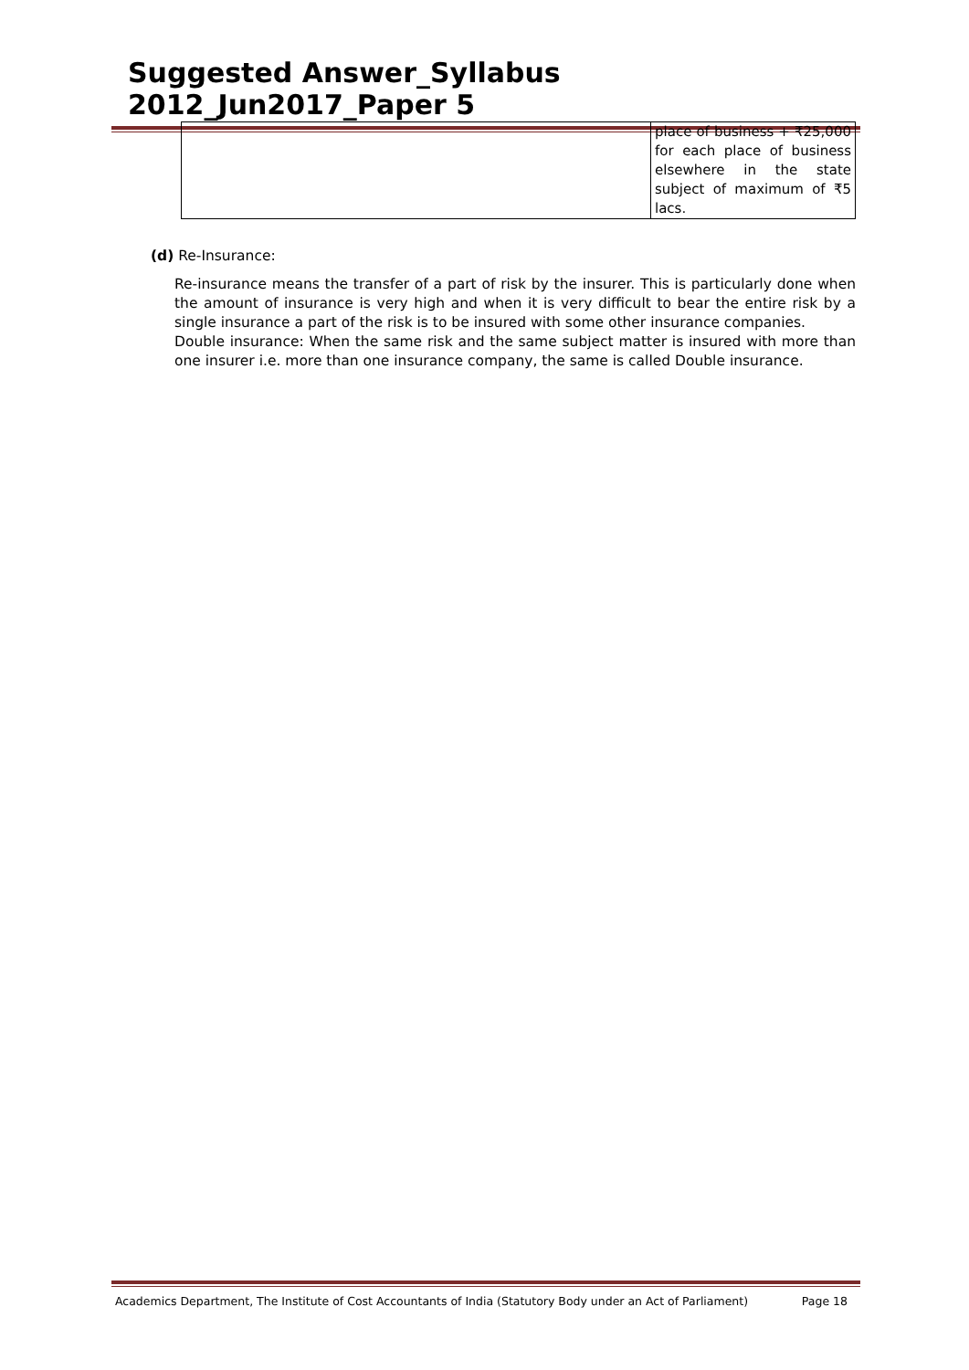Suggested Answer_Syllabus 2012_Jun2017_Paper 5
| | place of business + ₹25,000 for each place of business elsewhere in the state subject of maximum of ₹5 lacs. |
(d) Re-Insurance:
Re-insurance means the transfer of a part of risk by the insurer. This is particularly done when the amount of insurance is very high and when it is very difficult to bear the entire risk by a single insurance a part of the risk is to be insured with some other insurance companies.
Double insurance: When the same risk and the same subject matter is insured with more than one insurer i.e. more than one insurance company, the same is called Double insurance.
Academics Department, The Institute of Cost Accountants of India (Statutory Body under an Act of Parliament) Page 18